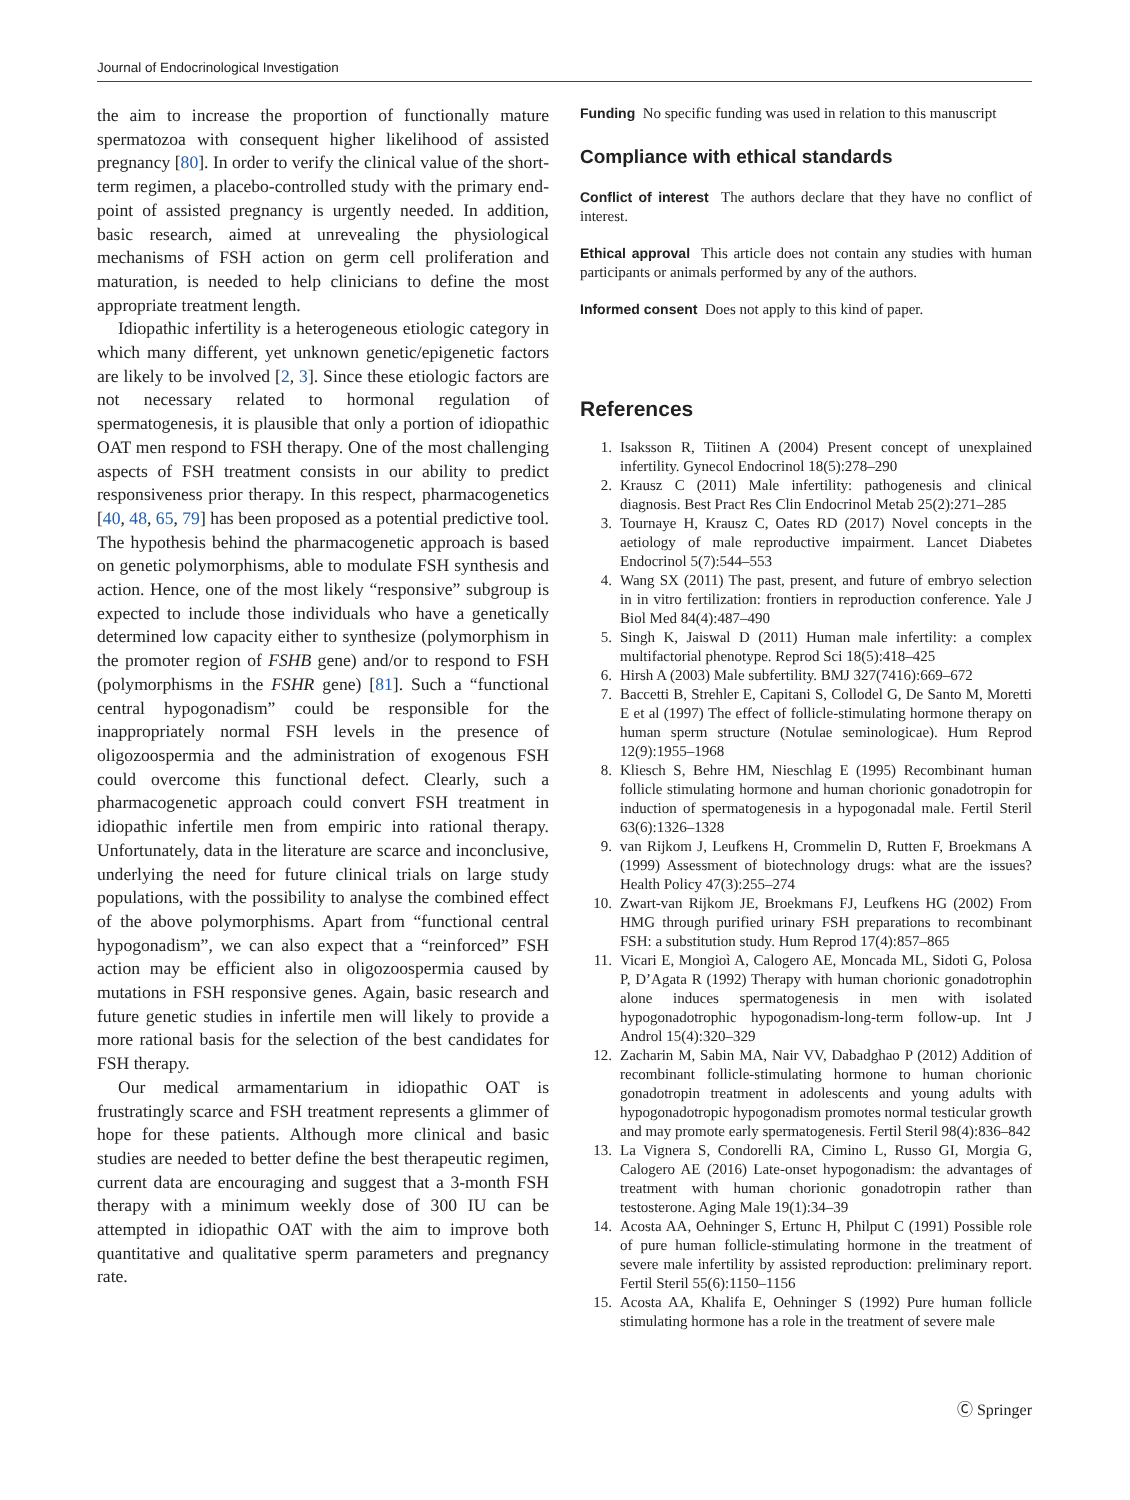Journal of Endocrinological Investigation
the aim to increase the proportion of functionally mature spermatozoa with consequent higher likelihood of assisted pregnancy [80]. In order to verify the clinical value of the short-term regimen, a placebo-controlled study with the primary end-point of assisted pregnancy is urgently needed. In addition, basic research, aimed at unrevealing the physiological mechanisms of FSH action on germ cell proliferation and maturation, is needed to help clinicians to define the most appropriate treatment length.
Idiopathic infertility is a heterogeneous etiologic category in which many different, yet unknown genetic/epigenetic factors are likely to be involved [2, 3]. Since these etiologic factors are not necessary related to hormonal regulation of spermatogenesis, it is plausible that only a portion of idiopathic OAT men respond to FSH therapy. One of the most challenging aspects of FSH treatment consists in our ability to predict responsiveness prior therapy. In this respect, pharmacogenetics [40, 48, 65, 79] has been proposed as a potential predictive tool. The hypothesis behind the pharmacogenetic approach is based on genetic polymorphisms, able to modulate FSH synthesis and action. Hence, one of the most likely “responsive” subgroup is expected to include those individuals who have a genetically determined low capacity either to synthesize (polymorphism in the promoter region of FSHB gene) and/or to respond to FSH (polymorphisms in the FSHR gene) [81]. Such a “functional central hypogonadism” could be responsible for the inappropriately normal FSH levels in the presence of oligozoospermia and the administration of exogenous FSH could overcome this functional defect. Clearly, such a pharmacogenetic approach could convert FSH treatment in idiopathic infertile men from empiric into rational therapy. Unfortunately, data in the literature are scarce and inconclusive, underlying the need for future clinical trials on large study populations, with the possibility to analyse the combined effect of the above polymorphisms. Apart from “functional central hypogonadism”, we can also expect that a “reinforced” FSH action may be efficient also in oligozoospermia caused by mutations in FSH responsive genes. Again, basic research and future genetic studies in infertile men will likely to provide a more rational basis for the selection of the best candidates for FSH therapy.
Our medical armamentarium in idiopathic OAT is frustratingly scarce and FSH treatment represents a glimmer of hope for these patients. Although more clinical and basic studies are needed to better define the best therapeutic regimen, current data are encouraging and suggest that a 3-month FSH therapy with a minimum weekly dose of 300 IU can be attempted in idiopathic OAT with the aim to improve both quantitative and qualitative sperm parameters and pregnancy rate.
Funding No specific funding was used in relation to this manuscript
Compliance with ethical standards
Conflict of interest The authors declare that they have no conflict of interest.
Ethical approval This article does not contain any studies with human participants or animals performed by any of the authors.
Informed consent Does not apply to this kind of paper.
References
1. Isaksson R, Tiitinen A (2004) Present concept of unexplained infertility. Gynecol Endocrinol 18(5):278–290
2. Krausz C (2011) Male infertility: pathogenesis and clinical diagnosis. Best Pract Res Clin Endocrinol Metab 25(2):271–285
3. Tournaye H, Krausz C, Oates RD (2017) Novel concepts in the aetiology of male reproductive impairment. Lancet Diabetes Endocrinol 5(7):544–553
4. Wang SX (2011) The past, present, and future of embryo selection in in vitro fertilization: frontiers in reproduction conference. Yale J Biol Med 84(4):487–490
5. Singh K, Jaiswal D (2011) Human male infertility: a complex multifactorial phenotype. Reprod Sci 18(5):418–425
6. Hirsh A (2003) Male subfertility. BMJ 327(7416):669–672
7. Baccetti B, Strehler E, Capitani S, Collodel G, De Santo M, Moretti E et al (1997) The effect of follicle-stimulating hormone therapy on human sperm structure (Notulae seminologicae). Hum Reprod 12(9):1955–1968
8. Kliesch S, Behre HM, Nieschlag E (1995) Recombinant human follicle stimulating hormone and human chorionic gonadotropin for induction of spermatogenesis in a hypogonadal male. Fertil Steril 63(6):1326–1328
9. van Rijkom J, Leufkens H, Crommelin D, Rutten F, Broekmans A (1999) Assessment of biotechnology drugs: what are the issues? Health Policy 47(3):255–274
10. Zwart-van Rijkom JE, Broekmans FJ, Leufkens HG (2002) From HMG through purified urinary FSH preparations to recombinant FSH: a substitution study. Hum Reprod 17(4):857–865
11. Vicari E, Mongioì A, Calogero AE, Moncada ML, Sidoti G, Polosa P, D’Agata R (1992) Therapy with human chorionic gonadotrophin alone induces spermatogenesis in men with isolated hypogonadotrophic hypogonadism-long-term follow-up. Int J Androl 15(4):320–329
12. Zacharin M, Sabin MA, Nair VV, Dabadghao P (2012) Addition of recombinant follicle-stimulating hormone to human chorionic gonadotropin treatment in adolescents and young adults with hypogonadotropic hypogonadism promotes normal testicular growth and may promote early spermatogenesis. Fertil Steril 98(4):836–842
13. La Vignera S, Condorelli RA, Cimino L, Russo GI, Morgia G, Calogero AE (2016) Late-onset hypogonadism: the advantages of treatment with human chorionic gonadotropin rather than testosterone. Aging Male 19(1):34–39
14. Acosta AA, Oehninger S, Ertunc H, Philput C (1991) Possible role of pure human follicle-stimulating hormone in the treatment of severe male infertility by assisted reproduction: preliminary report. Fertil Steril 55(6):1150–1156
15. Acosta AA, Khalifa E, Oehninger S (1992) Pure human follicle stimulating hormone has a role in the treatment of severe male
Ⓒ Springer